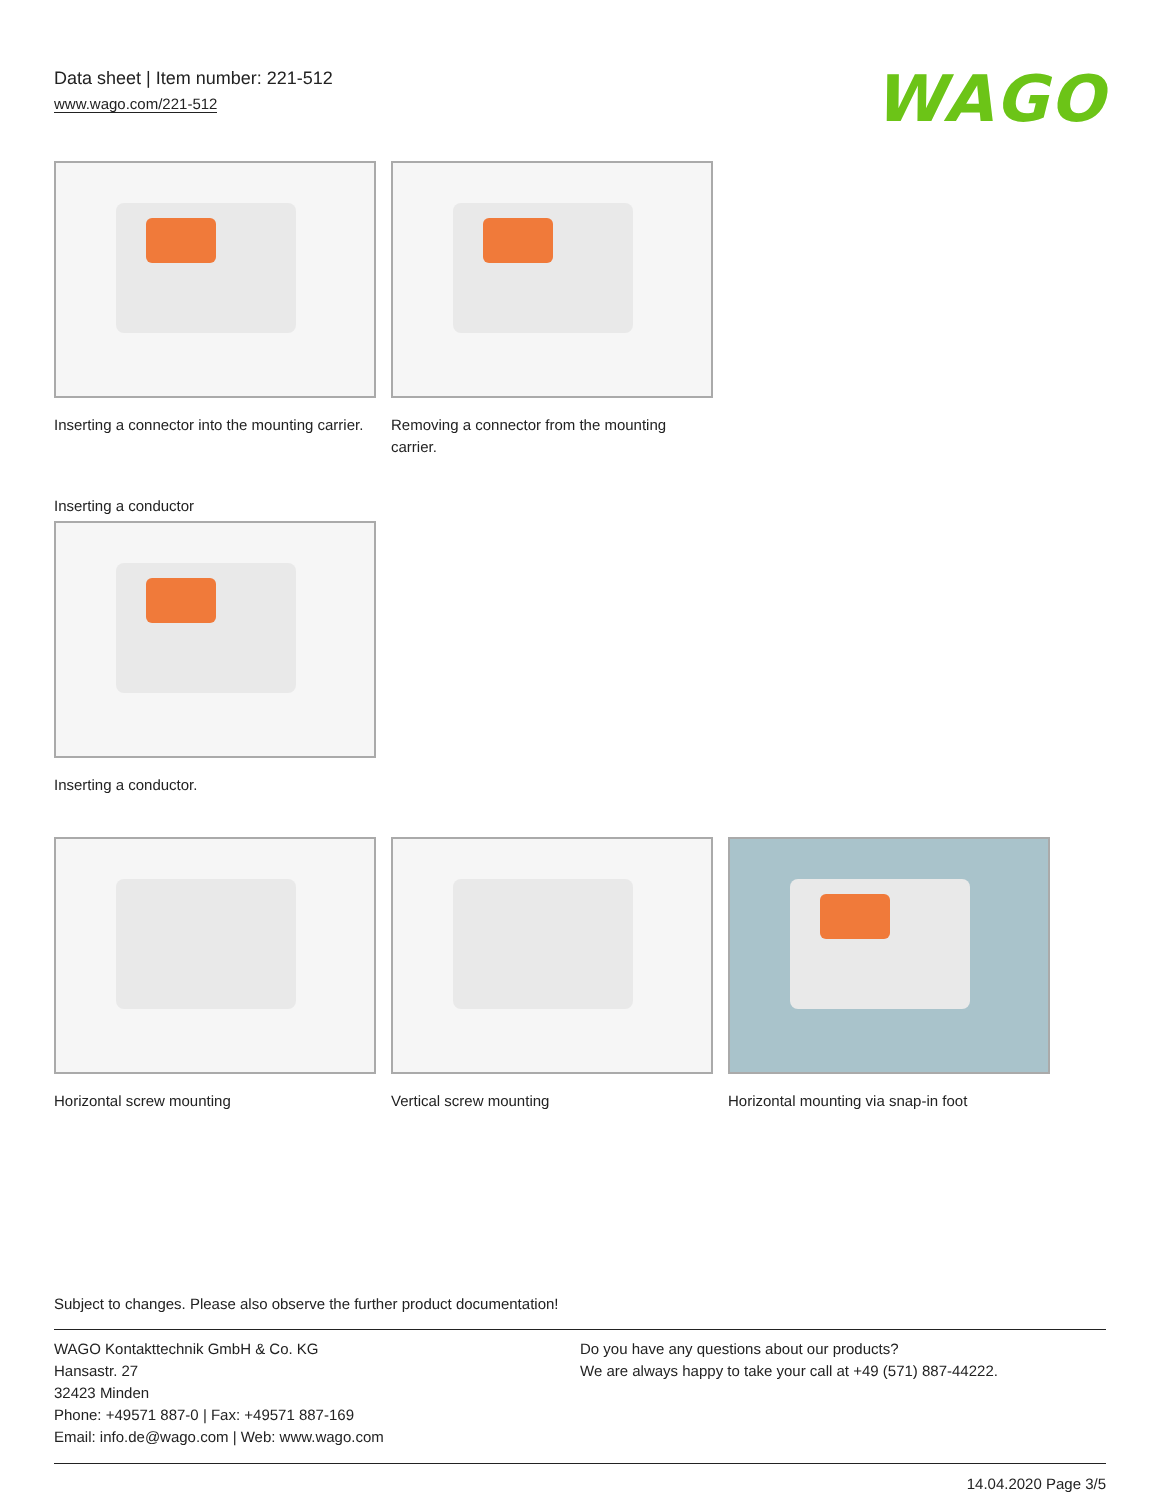Data sheet | Item number: 221-512
www.wago.com/221-512
WAGO
Inserting a connector into the mounting carrier.
Removing a connector from the mounting carrier.
Inserting a conductor
Inserting a conductor.
Horizontal screw mounting Vertical screw mounting Horizontal mounting via snap-in foot
Subject to changes. Please also observe the further product documentation!
WAGO Kontakttechnik GmbH & Co. KG
Hansastr. 27
32423 Minden
Phone: +49571 887-0 | Fax: +49571 887-169
Email: info.de@wago.com | Web: www.wago.com
Do you have any questions about our products?
We are always happy to take your call at +49 (571) 887-44222.
14.04.2020 Page 3/5